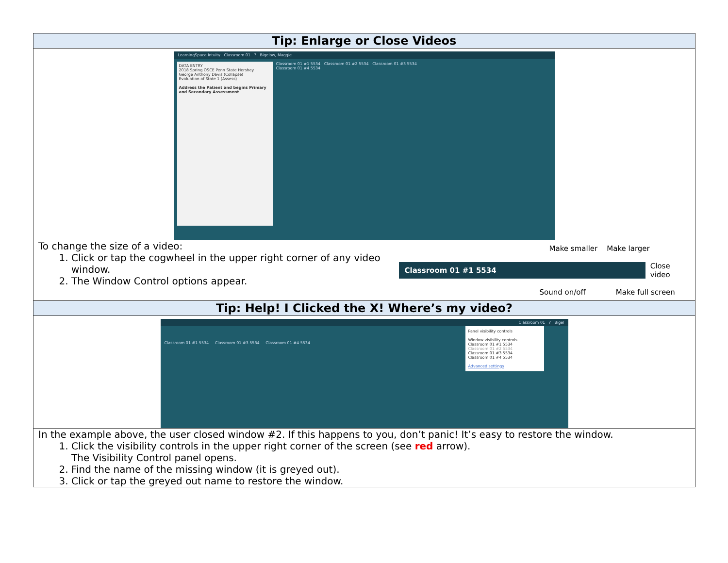| Tip: Enlarge or Close Videos |
| --- |
| LearningSpace Intuity Classroom 01 ? Bigelow, Maggie DATA ENTRY 2018 Spring OSCE Penn State Hershey George Anthony Davis (Collapse) Evaluation of State 1 (Assess) Address the Patient and begins Primary and Secondary Assessment Classroom 01 #1 5534 Classroom 01 #2 5534 Classroom 01 #3 5534 Classroom 01 #4 5534 |
| To change the size of a video: 1. Click or tap the cogwheel in the upper right corner of any video window. 2. The Window Control options appear. Make smaller Make larger Classroom 01 #1 5534 Close video Sound on/off Make full screen |
| Tip: Help! I Clicked the X! Where’s my video? |
| Classroom 01 ? Bigel Classroom 01 #1 5534 Classroom 01 #3 5534 Classroom 01 #4 5534 Panel visibility controls Window visibility controls Classroom 01 #1 5534 Classroom 01 #2 5534 Classroom 01 #3 5534 Classroom 01 #4 5534 Advanced settings |
| In the example above, the user closed window #2. If this happens to you, don’t panic! It’s easy to restore the window. 1. Click the visibility controls in the upper right corner of the screen (see red arrow). The Visibility Control panel opens. 2. Find the name of the missing window (it is greyed out). 3. Click or tap the greyed out name to restore the window. |